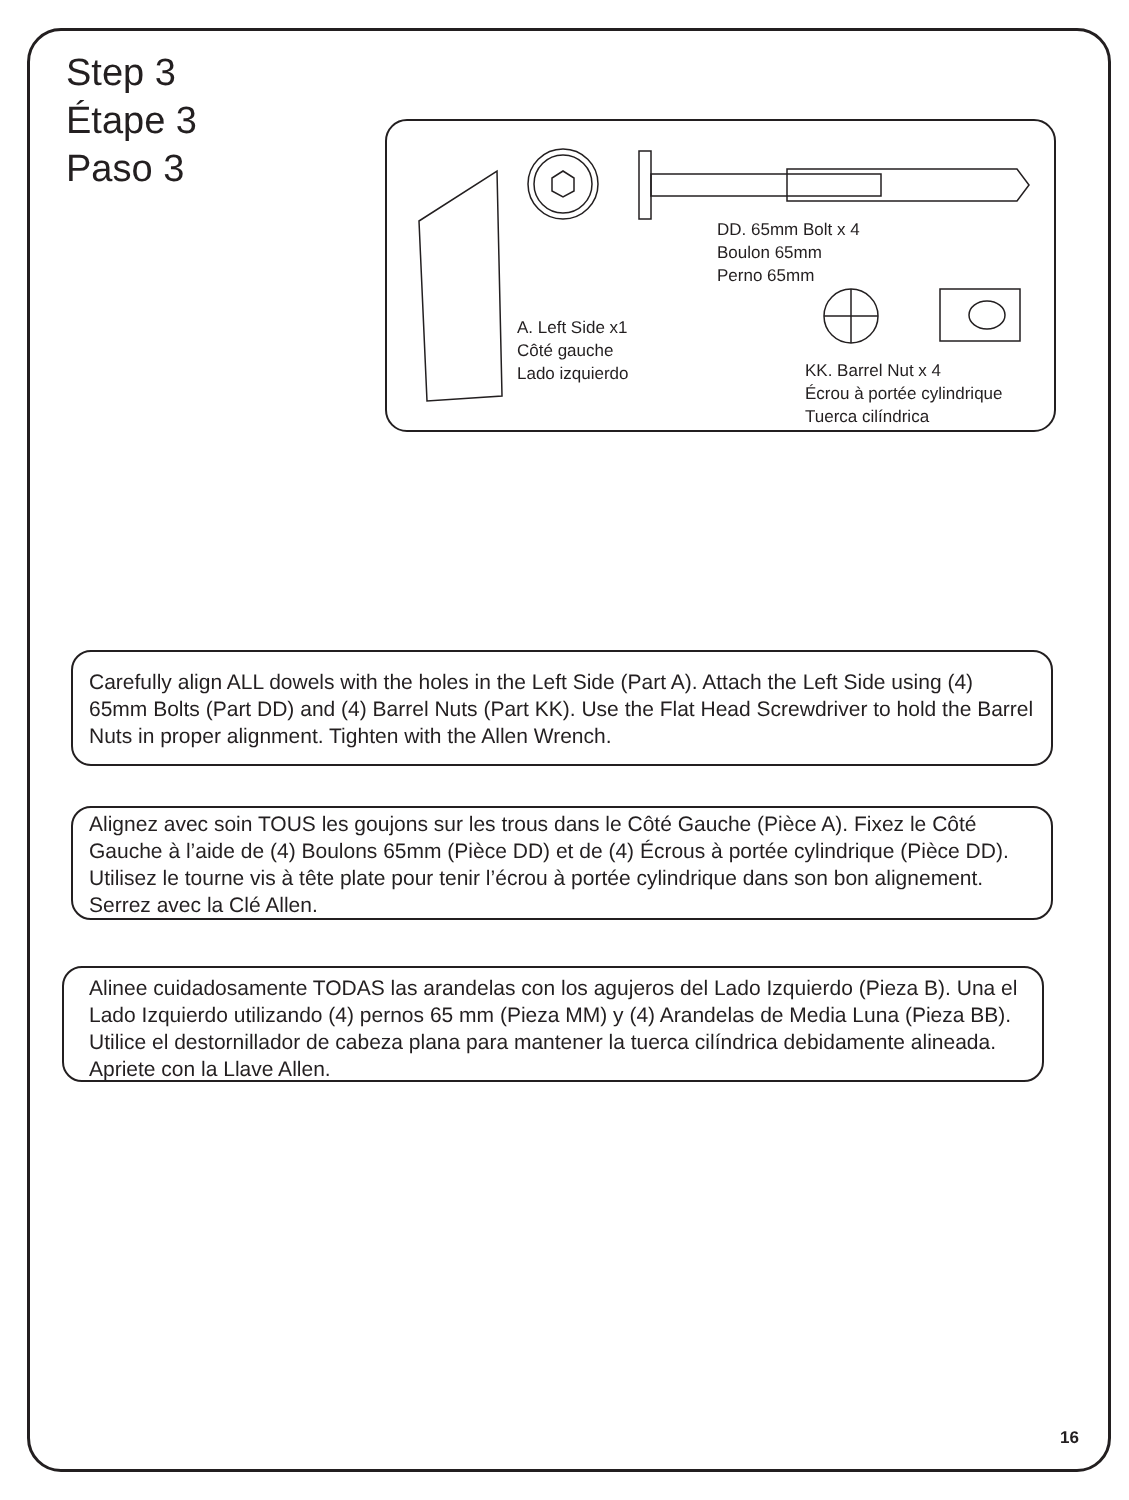Step 3
Étape 3
Paso 3
DD. 65mm Bolt x 4
Boulon 65mm
Perno 65mm
A. Left Side x1
Côté gauche
Lado izquierdo
KK. Barrel Nut x 4
Écrou à portée cylindrique
Tuerca cilíndrica
Carefully align ALL dowels with the holes in the Left Side (Part A). Attach the Left Side using (4) 65mm Bolts (Part DD) and (4) Barrel Nuts (Part KK). Use the Flat Head Screwdriver to hold the Barrel Nuts in proper alignment. Tighten with the Allen Wrench.
Alignez avec soin TOUS les goujons sur les trous dans le Côté Gauche (Pièce A). Fixez le Côté Gauche à l’aide de (4) Boulons 65mm (Pièce DD) et de (4) Écrous à portée cylindrique (Pièce DD). Utilisez le tourne vis à tête plate pour tenir l’écrou à portée cylindrique dans son bon alignement. Serrez avec la Clé Allen.
Alinee cuidadosamente TODAS las arandelas con los agujeros del Lado Izquierdo (Pieza B). Una el Lado Izquierdo utilizando (4) pernos 65 mm (Pieza MM) y (4) Arandelas de Media Luna (Pieza BB). Utilice el destornillador de cabeza plana para mantener la tuerca cilíndrica debidamente alineada. Apriete con la Llave Allen.
16